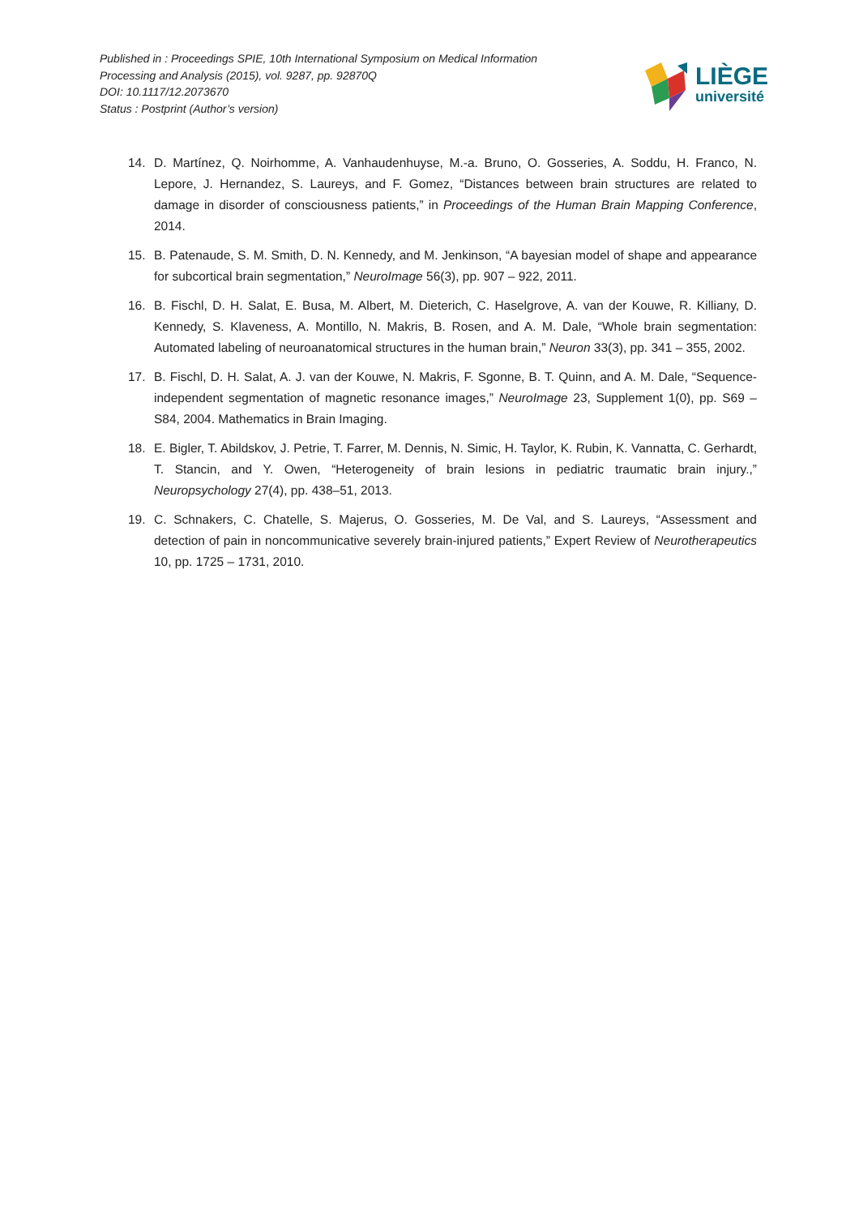Published in : Proceedings SPIE, 10th International Symposium on Medical Information
Processing and Analysis (2015), vol. 9287, pp. 92870Q
DOI: 10.1117/12.2073670
Status : Postprint (Author’s version)
LIÈGE
université
14. D. Martínez, Q. Noirhomme, A. Vanhaudenhuyse, M.-a. Bruno, O. Gosseries, A. Soddu, H. Franco, N. Lepore, J. Hernandez, S. Laureys, and F. Gomez, “Distances between brain structures are related to damage in disorder of consciousness patients,” in Proceedings of the Human Brain Mapping Conference, 2014.
15. B. Patenaude, S. M. Smith, D. N. Kennedy, and M. Jenkinson, “A bayesian model of shape and appearance for subcortical brain segmentation,” NeuroImage 56(3), pp. 907 – 922, 2011.
16. B. Fischl, D. H. Salat, E. Busa, M. Albert, M. Dieterich, C. Haselgrove, A. van der Kouwe, R. Killiany, D. Kennedy, S. Klaveness, A. Montillo, N. Makris, B. Rosen, and A. M. Dale, “Whole brain segmentation: Automated labeling of neuroanatomical structures in the human brain,” Neuron 33(3), pp. 341 – 355, 2002.
17. B. Fischl, D. H. Salat, A. J. van der Kouwe, N. Makris, F. Sgonne, B. T. Quinn, and A. M. Dale, “Sequence-independent segmentation of magnetic resonance images,” NeuroImage 23, Supplement 1(0), pp. S69 – S84, 2004. Mathematics in Brain Imaging.
18. E. Bigler, T. Abildskov, J. Petrie, T. Farrer, M. Dennis, N. Simic, H. Taylor, K. Rubin, K. Vannatta, C. Gerhardt, T. Stancin, and Y. Owen, “Heterogeneity of brain lesions in pediatric traumatic brain injury.,” Neuropsychology 27(4), pp. 438–51, 2013.
19. C. Schnakers, C. Chatelle, S. Majerus, O. Gosseries, M. De Val, and S. Laureys, “Assessment and detection of pain in noncommunicative severely brain-injured patients,” Expert Review of Neurotherapeutics 10, pp. 1725 – 1731, 2010.